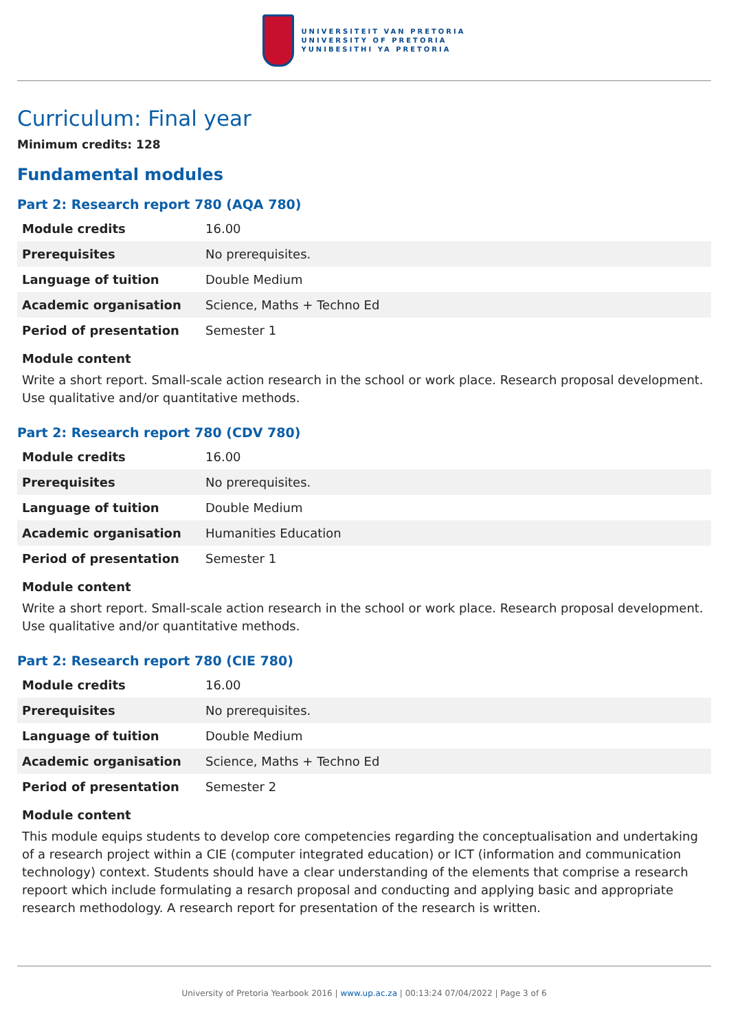UNIVERSITEIT VAN PRETORIA
UNIVERSITY OF PRETORIA
YUNIBESITHI YA PRETORIA
Curriculum: Final year
Minimum credits: 128
Fundamental modules
Part 2: Research report 780 (AQA 780)
| Module credits | 16.00 |
| Prerequisites | No prerequisites. |
| Language of tuition | Double Medium |
| Academic organisation | Science, Maths + Techno Ed |
| Period of presentation | Semester 1 |
Module content
Write a short report. Small-scale action research in the school or work place. Research proposal development. Use qualitative and/or quantitative methods.
Part 2: Research report 780 (CDV 780)
| Module credits | 16.00 |
| Prerequisites | No prerequisites. |
| Language of tuition | Double Medium |
| Academic organisation | Humanities Education |
| Period of presentation | Semester 1 |
Module content
Write a short report. Small-scale action research in the school or work place. Research proposal development. Use qualitative and/or quantitative methods.
Part 2: Research report 780 (CIE 780)
| Module credits | 16.00 |
| Prerequisites | No prerequisites. |
| Language of tuition | Double Medium |
| Academic organisation | Science, Maths + Techno Ed |
| Period of presentation | Semester 2 |
Module content
This module equips students to develop core competencies regarding the conceptualisation and undertaking of a research project within a CIE (computer integrated education) or ICT (information and communication technology) context. Students should have a clear understanding of the elements that comprise a research repoort which include formulating a resarch proposal and conducting and applying basic and appropriate research methodology. A research report for presentation of the research is written.
University of Pretoria Yearbook 2016 | www.up.ac.za | 00:13:24 07/04/2022 | Page 3 of 6